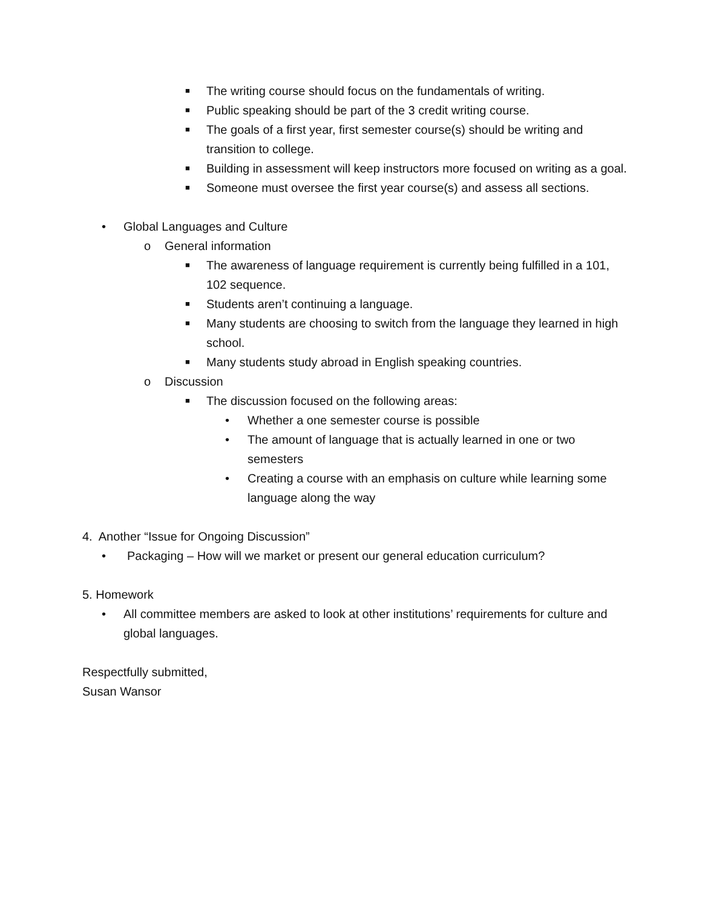■ The writing course should focus on the fundamentals of writing.
■ Public speaking should be part of the 3 credit writing course.
■ The goals of a first year, first semester course(s) should be writing and transition to college.
■ Building in assessment will keep instructors more focused on writing as a goal.
■ Someone must oversee the first year course(s) and assess all sections.
• Global Languages and Culture
o General information
■ The awareness of language requirement is currently being fulfilled in a 101, 102 sequence.
■ Students aren’t continuing a language.
■ Many students are choosing to switch from the language they learned in high school.
■ Many students study abroad in English speaking countries.
o Discussion
■ The discussion focused on the following areas:
• Whether a one semester course is possible
• The amount of language that is actually learned in one or two semesters
• Creating a course with an emphasis on culture while learning some language along the way
4. Another “Issue for Ongoing Discussion”
• Packaging – How will we market or present our general education curriculum?
5. Homework
• All committee members are asked to look at other institutions’ requirements for culture and global languages.
Respectfully submitted,
Susan Wansor